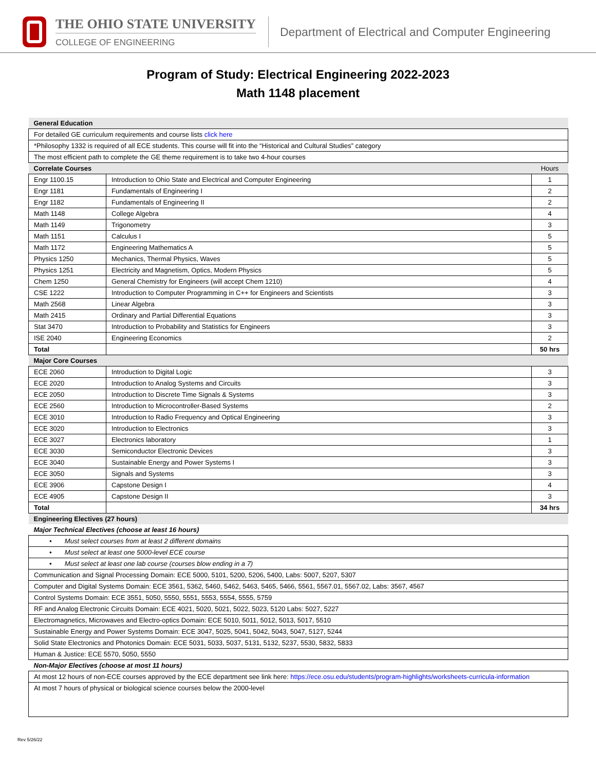THE OHIO STATE UNIVERSITY
COLLEGE OF ENGINEERING
Department of Electrical and Computer Engineering
Program of Study: Electrical Engineering 2022-2023
Math 1148 placement
| General Education | | |
| For detailed GE curriculum requirements and course lists click here | | |
| *Philosophy 1332 is required of all ECE students. This course will fit into the “Historical and Cultural Studies” category | | |
| The most efficient path to complete the GE theme requirement is to take two 4-hour courses | | |
| Correlate Courses | | Hours |
| Engr 1100.15 | Introduction to Ohio State and Electrical and Computer Engineering | 1 |
| Engr 1181 | Fundamentals of Engineering I | 2 |
| Engr 1182 | Fundamentals of Engineering II | 2 |
| Math 1148 | College Algebra | 4 |
| Math 1149 | Trigonometry | 3 |
| Math 1151 | Calculus I | 5 |
| Math 1172 | Engineering Mathematics A | 5 |
| Physics 1250 | Mechanics, Thermal Physics, Waves | 5 |
| Physics 1251 | Electricity and Magnetism, Optics, Modern Physics | 5 |
| Chem 1250 | General Chemistry for Engineers (will accept Chem 1210) | 4 |
| CSE 1222 | Introduction to Computer Programming in C++ for Engineers and Scientists | 3 |
| Math 2568 | Linear Algebra | 3 |
| Math 2415 | Ordinary and Partial Differential Equations | 3 |
| Stat 3470 | Introduction to Probability and Statistics for Engineers | 3 |
| ISE 2040 | Engineering Economics | 2 |
| Total | | 50 hrs |
| Major Core Courses | | |
| ECE 2060 | Introduction to Digital Logic | 3 |
| ECE 2020 | Introduction to Analog Systems and Circuits | 3 |
| ECE 2050 | Introduction to Discrete Time Signals & Systems | 3 |
| ECE 2560 | Introduction to Microcontroller-Based Systems | 2 |
| ECE 3010 | Introduction to Radio Frequency and Optical Engineering | 3 |
| ECE 3020 | Introduction to Electronics | 3 |
| ECE 3027 | Electronics laboratory | 1 |
| ECE 3030 | Semiconductor Electronic Devices | 3 |
| ECE 3040 | Sustainable Energy and Power Systems I | 3 |
| ECE 3050 | Signals and Systems | 3 |
| ECE 3906 | Capstone Design I | 4 |
| ECE 4905 | Capstone Design II | 3 |
| Total | | 34 hrs |
| Engineering Electives (27 hours) | | |
| Major Technical Electives (choose at least 16 hours) | | |
| • Must select courses from at least 2 different domains | | |
| • Must select at least one 5000-level ECE course | | |
| • Must select at least one lab course (courses blow ending in a 7) | | |
| Communication and Signal Processing Domain: ECE 5000, 5101, 5200, 5206, 5400, Labs: 5007, 5207, 5307 | | |
| Computer and Digital Systems Domain: ECE 3561, 5362, 5460, 5462, 5463, 5465, 5466, 5561, 5567.01, 5567.02, Labs: 3567, 4567 | | |
| Control Systems Domain: ECE 3551, 5050, 5550, 5551, 5553, 5554, 5555, 5759 | | |
| RF and Analog Electronic Circuits Domain: ECE 4021, 5020, 5021, 5022, 5023, 5120 Labs: 5027, 5227 | | |
| Electromagnetics, Microwaves and Electro-optics Domain: ECE 5010, 5011, 5012, 5013, 5017, 5510 | | |
| Sustainable Energy and Power Systems Domain: ECE 3047, 5025, 5041, 5042, 5043, 5047, 5127, 5244 | | |
| Solid State Electronics and Photonics Domain: ECE 5031, 5033, 5037, 5131, 5132, 5237, 5530, 5832, 5833 | | |
| Human & Justice: ECE 5570, 5050, 5550 | | |
| Non-Major Electives (choose at most 11 hours) | | |
| At most 12 hours of non-ECE courses approved by the ECE department see link here: https://ece.osu.edu/students/program-highlights/worksheets-curricula-information | | |
| At most 7 hours of physical or biological science courses below the 2000-level | | |
Rev 5/26/22